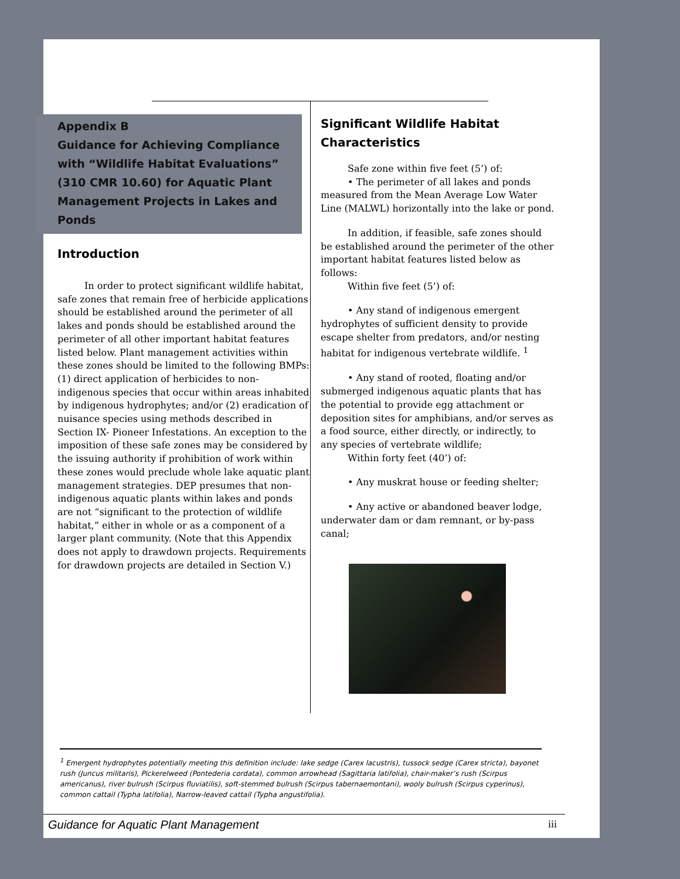Appendix B
Guidance for Achieving Compliance with “Wildlife Habitat Evaluations” (310 CMR 10.60) for Aquatic Plant Management Projects in Lakes and Ponds
Introduction
In order to protect significant wildlife habitat, safe zones that remain free of herbicide applications should be established around the perimeter of all lakes and ponds should be established around the perimeter of all other important habitat features listed below. Plant management activities within these zones should be limited to the following BMPs: (1) direct application of herbicides to non-indigenous species that occur within areas inhabited by indigenous hydrophytes; and/or (2) eradication of nuisance species using methods described in Section IX- Pioneer Infestations. An exception to the imposition of these safe zones may be considered by the issuing authority if prohibition of work within these zones would preclude whole lake aquatic plant management strategies. DEP presumes that non-indigenous aquatic plants within lakes and ponds are not “significant to the protection of wildlife habitat,” either in whole or as a component of a larger plant community. (Note that this Appendix does not apply to drawdown projects. Requirements for drawdown projects are detailed in Section V.)
Significant Wildlife Habitat Characteristics
Safe zone within five feet (5’) of:
• The perimeter of all lakes and ponds measured from the Mean Average Low Water Line (MALWL) horizontally into the lake or pond.
In addition, if feasible, safe zones should be established around the perimeter of the other important habitat features listed below as follows:
Within five feet (5’) of:
• Any stand of indigenous emergent hydrophytes of sufficient density to provide escape shelter from predators, and/or nesting habitat for indigenous vertebrate wildlife. <sup>1</sup>
• Any stand of rooted, floating and/or submerged indigenous aquatic plants that has the potential to provide egg attachment or deposition sites for amphibians, and/or serves as a food source, either directly, or indirectly, to any species of vertebrate wildlife;
Within forty feet (40’) of:
• Any muskrat house or feeding shelter;
• Any active or abandoned beaver lodge, underwater dam or dam remnant, or by-pass canal;
<sup>1</sup> Emergent hydrophytes potentially meeting this definition include: lake sedge (Carex lacustris), tussock sedge (Carex stricta), bayonet rush (Juncus militaris), Pickerelweed (Pontederia cordata), common arrowhead (Sagittaria latifolia), chair-maker’s rush (Scirpus americanus), river bulrush (Scirpus fluviatilis), soft-stemmed bulrush (Scirpus tabernaemontani), wooly bulrush (Scirpus cyperinus), common cattail (Typha latifolia), Narrow-leaved cattail (Typha angustifolia).
Guidance for Aquatic Plant Management iii